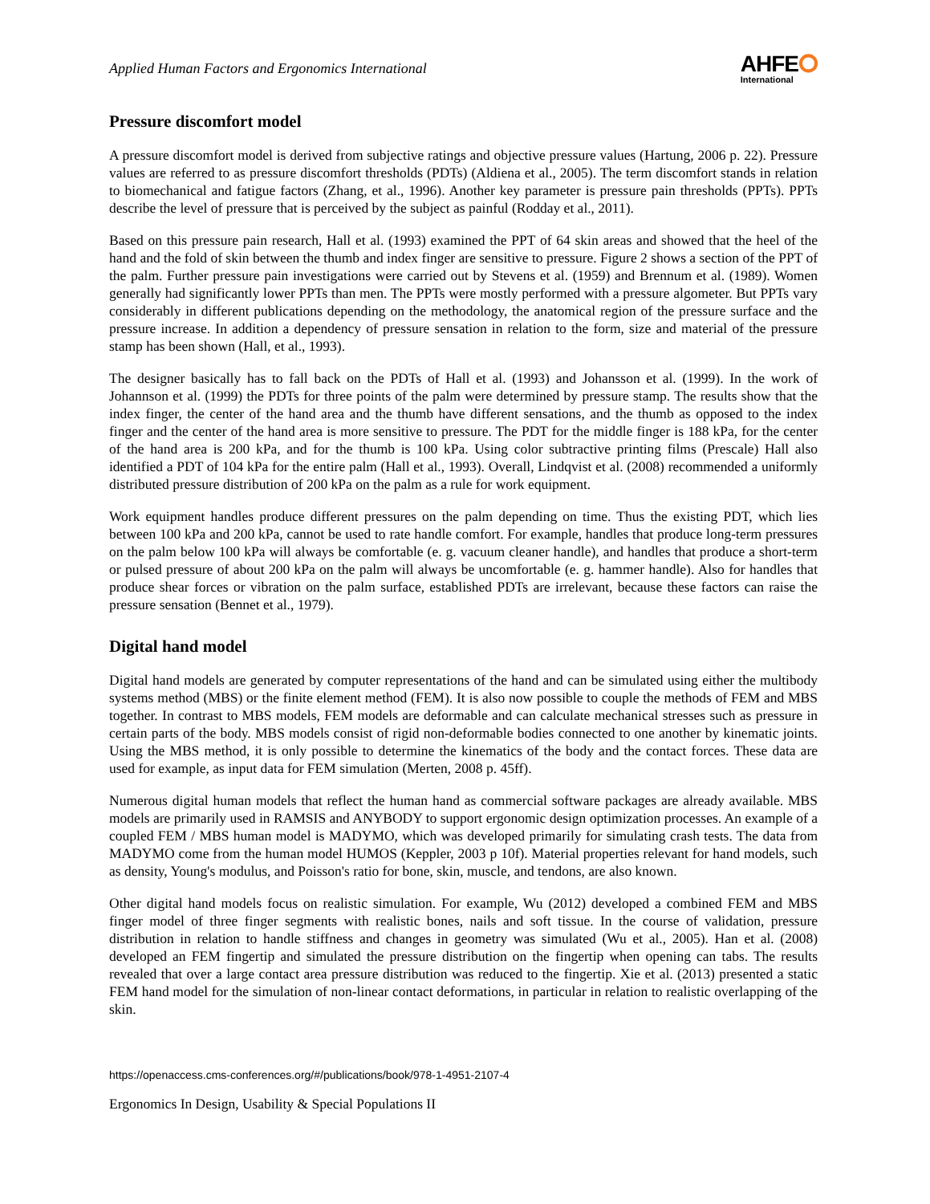Applied Human Factors and Ergonomics International
AHFE⭘
International
Pressure discomfort model
A pressure discomfort model is derived from subjective ratings and objective pressure values (Hartung, 2006 p. 22). Pressure values are referred to as pressure discomfort thresholds (PDTs) (Aldiena et al., 2005). The term discomfort stands in relation to biomechanical and fatigue factors (Zhang, et al., 1996). Another key parameter is pressure pain thresholds (PPTs). PPTs describe the level of pressure that is perceived by the subject as painful (Rodday et al., 2011).
Based on this pressure pain research, Hall et al. (1993) examined the PPT of 64 skin areas and showed that the heel of the hand and the fold of skin between the thumb and index finger are sensitive to pressure. Figure 2 shows a section of the PPT of the palm. Further pressure pain investigations were carried out by Stevens et al. (1959) and Brennum et al. (1989). Women generally had significantly lower PPTs than men. The PPTs were mostly performed with a pressure algometer. But PPTs vary considerably in different publications depending on the methodology, the anatomical region of the pressure surface and the pressure increase. In addition a dependency of pressure sensation in relation to the form, size and material of the pressure stamp has been shown (Hall, et al., 1993).
The designer basically has to fall back on the PDTs of Hall et al. (1993) and Johansson et al. (1999). In the work of Johannson et al. (1999) the PDTs for three points of the palm were determined by pressure stamp. The results show that the index finger, the center of the hand area and the thumb have different sensations, and the thumb as opposed to the index finger and the center of the hand area is more sensitive to pressure. The PDT for the middle finger is 188 kPa, for the center of the hand area is 200 kPa, and for the thumb is 100 kPa. Using color subtractive printing films (Prescale) Hall also identified a PDT of 104 kPa for the entire palm (Hall et al., 1993). Overall, Lindqvist et al. (2008) recommended a uniformly distributed pressure distribution of 200 kPa on the palm as a rule for work equipment.
Work equipment handles produce different pressures on the palm depending on time. Thus the existing PDT, which lies between 100 kPa and 200 kPa, cannot be used to rate handle comfort. For example, handles that produce long-term pressures on the palm below 100 kPa will always be comfortable (e. g. vacuum cleaner handle), and handles that produce a short-term or pulsed pressure of about 200 kPa on the palm will always be uncomfortable (e. g. hammer handle). Also for handles that produce shear forces or vibration on the palm surface, established PDTs are irrelevant, because these factors can raise the pressure sensation (Bennet et al., 1979).
Digital hand model
Digital hand models are generated by computer representations of the hand and can be simulated using either the multibody systems method (MBS) or the finite element method (FEM). It is also now possible to couple the methods of FEM and MBS together. In contrast to MBS models, FEM models are deformable and can calculate mechanical stresses such as pressure in certain parts of the body. MBS models consist of rigid non-deformable bodies connected to one another by kinematic joints. Using the MBS method, it is only possible to determine the kinematics of the body and the contact forces. These data are used for example, as input data for FEM simulation (Merten, 2008 p. 45ff).
Numerous digital human models that reflect the human hand as commercial software packages are already available. MBS models are primarily used in RAMSIS and ANYBODY to support ergonomic design optimization processes. An example of a coupled FEM / MBS human model is MADYMO, which was developed primarily for simulating crash tests. The data from MADYMO come from the human model HUMOS (Keppler, 2003 p 10f). Material properties relevant for hand models, such as density, Young's modulus, and Poisson's ratio for bone, skin, muscle, and tendons, are also known.
Other digital hand models focus on realistic simulation. For example, Wu (2012) developed a combined FEM and MBS finger model of three finger segments with realistic bones, nails and soft tissue. In the course of validation, pressure distribution in relation to handle stiffness and changes in geometry was simulated (Wu et al., 2005). Han et al. (2008) developed an FEM fingertip and simulated the pressure distribution on the fingertip when opening can tabs. The results revealed that over a large contact area pressure distribution was reduced to the fingertip. Xie et al. (2013) presented a static FEM hand model for the simulation of non-linear contact deformations, in particular in relation to realistic overlapping of the skin.
https://openaccess.cms-conferences.org/#/publications/book/978-1-4951-2107-4
Ergonomics In Design, Usability & Special Populations II